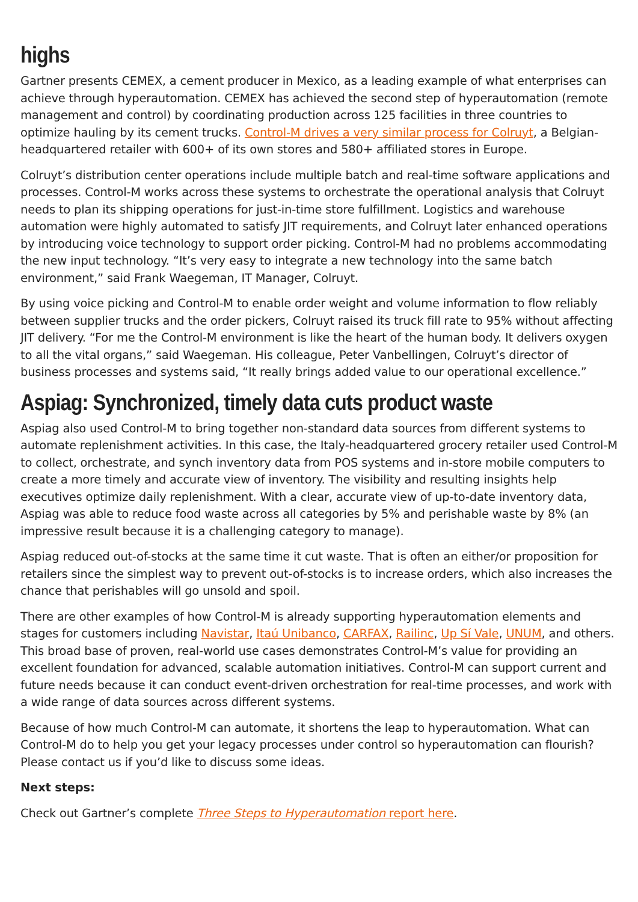highs
Gartner presents CEMEX, a cement producer in Mexico, as a leading example of what enterprises can achieve through hyperautomation. CEMEX has achieved the second step of hyperautomation (remote management and control) by coordinating production across 125 facilities in three countries to optimize hauling by its cement trucks. Control-M drives a very similar process for Colruyt, a Belgian-headquartered retailer with 600+ of its own stores and 580+ affiliated stores in Europe.
Colruyt’s distribution center operations include multiple batch and real-time software applications and processes. Control-M works across these systems to orchestrate the operational analysis that Colruyt needs to plan its shipping operations for just-in-time store fulfillment. Logistics and warehouse automation were highly automated to satisfy JIT requirements, and Colruyt later enhanced operations by introducing voice technology to support order picking. Control-M had no problems accommodating the new input technology. “It’s very easy to integrate a new technology into the same batch environment,” said Frank Waegeman, IT Manager, Colruyt.
By using voice picking and Control-M to enable order weight and volume information to flow reliably between supplier trucks and the order pickers, Colruyt raised its truck fill rate to 95% without affecting JIT delivery. “For me the Control-M environment is like the heart of the human body. It delivers oxygen to all the vital organs,” said Waegeman. His colleague, Peter Vanbellingen, Colruyt’s director of business processes and systems said, “It really brings added value to our operational excellence.”
Aspiag: Synchronized, timely data cuts product waste
Aspiag also used Control-M to bring together non-standard data sources from different systems to automate replenishment activities. In this case, the Italy-headquartered grocery retailer used Control-M to collect, orchestrate, and synch inventory data from POS systems and in-store mobile computers to create a more timely and accurate view of inventory. The visibility and resulting insights help executives optimize daily replenishment. With a clear, accurate view of up-to-date inventory data, Aspiag was able to reduce food waste across all categories by 5% and perishable waste by 8% (an impressive result because it is a challenging category to manage).
Aspiag reduced out-of-stocks at the same time it cut waste. That is often an either/or proposition for retailers since the simplest way to prevent out-of-stocks is to increase orders, which also increases the chance that perishables will go unsold and spoil.
There are other examples of how Control-M is already supporting hyperautomation elements and stages for customers including Navistar, Itaú Unibanco, CARFAX, Railinc, Up Sí Vale, UNUM, and others. This broad base of proven, real-world use cases demonstrates Control-M’s value for providing an excellent foundation for advanced, scalable automation initiatives. Control-M can support current and future needs because it can conduct event-driven orchestration for real-time processes, and work with a wide range of data sources across different systems.
Because of how much Control-M can automate, it shortens the leap to hyperautomation. What can Control-M do to help you get your legacy processes under control so hyperautomation can flourish? Please contact us if you’d like to discuss some ideas.
Next steps:
Check out Gartner’s complete Three Steps to Hyperautomation report here.